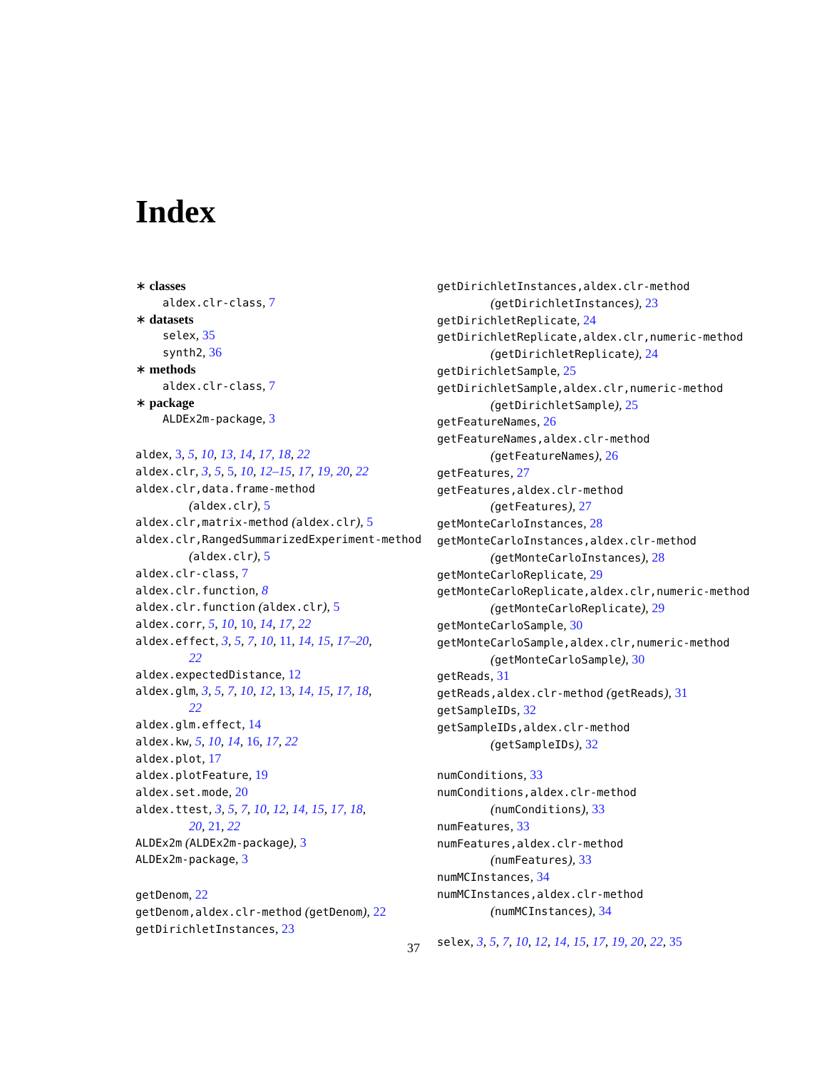Index
∗ classes
aldex.clr-class, 7
∗ datasets
selex, 35
synth2, 36
∗ methods
aldex.clr-class, 7
∗ package
ALDEx2m-package, 3
aldex, 3, 5, 10, 13, 14, 17, 18, 22
aldex.clr, 3, 5, 5, 10, 12–15, 17, 19, 20, 22
aldex.clr,data.frame-method
(aldex.clr), 5
aldex.clr,matrix-method (aldex.clr), 5
aldex.clr,RangedSummarizedExperiment-method
(aldex.clr), 5
aldex.clr-class, 7
aldex.clr.function, 8
aldex.clr.function (aldex.clr), 5
aldex.corr, 5, 10, 10, 14, 17, 22
aldex.effect, 3, 5, 7, 10, 11, 14, 15, 17–20,
22
aldex.expectedDistance, 12
aldex.glm, 3, 5, 7, 10, 12, 13, 14, 15, 17, 18,
22
aldex.glm.effect, 14
aldex.kw, 5, 10, 14, 16, 17, 22
aldex.plot, 17
aldex.plotFeature, 19
aldex.set.mode, 20
aldex.ttest, 3, 5, 7, 10, 12, 14, 15, 17, 18,
20, 21, 22
ALDEx2m (ALDEx2m-package), 3
ALDEx2m-package, 3
getDenom, 22
getDenom,aldex.clr-method (getDenom), 22
getDirichletInstances, 23
getDirichletInstances,aldex.clr-method
(getDirichletInstances), 23
getDirichletReplicate, 24
getDirichletReplicate,aldex.clr,numeric-method
(getDirichletReplicate), 24
getDirichletSample, 25
getDirichletSample,aldex.clr,numeric-method
(getDirichletSample), 25
getFeatureNames, 26
getFeatureNames,aldex.clr-method
(getFeatureNames), 26
getFeatures, 27
getFeatures,aldex.clr-method
(getFeatures), 27
getMonteCarloInstances, 28
getMonteCarloInstances,aldex.clr-method
(getMonteCarloInstances), 28
getMonteCarloReplicate, 29
getMonteCarloReplicate,aldex.clr,numeric-method
(getMonteCarloReplicate), 29
getMonteCarloSample, 30
getMonteCarloSample,aldex.clr,numeric-method
(getMonteCarloSample), 30
getReads, 31
getReads,aldex.clr-method (getReads), 31
getSampleIDs, 32
getSampleIDs,aldex.clr-method
(getSampleIDs), 32
numConditions, 33
numConditions,aldex.clr-method
(numConditions), 33
numFeatures, 33
numFeatures,aldex.clr-method
(numFeatures), 33
numMCInstances, 34
numMCInstances,aldex.clr-method
(numMCInstances), 34
selex, 3, 5, 7, 10, 12, 14, 15, 17, 19, 20, 22, 35
37